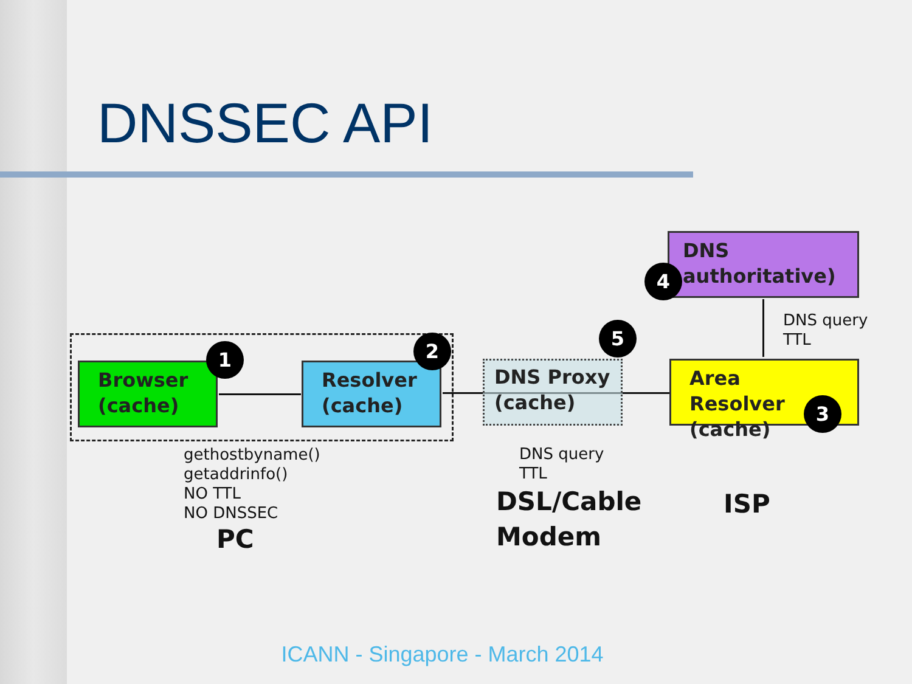DNSSEC API
Browser
(cache)
Resolver
(cache)
DNS Proxy
(cache)
Area Resolver
(cache)
DNS
authoritative)
1 2
3
4
5
DNS query
TTL
gethostbyname()
getaddrinfo()
NO TTL
NO DNSSEC
PC
DNS query
TTL
DSL/Cable
Modem
ISP
ICANN - Singapore - March 2014